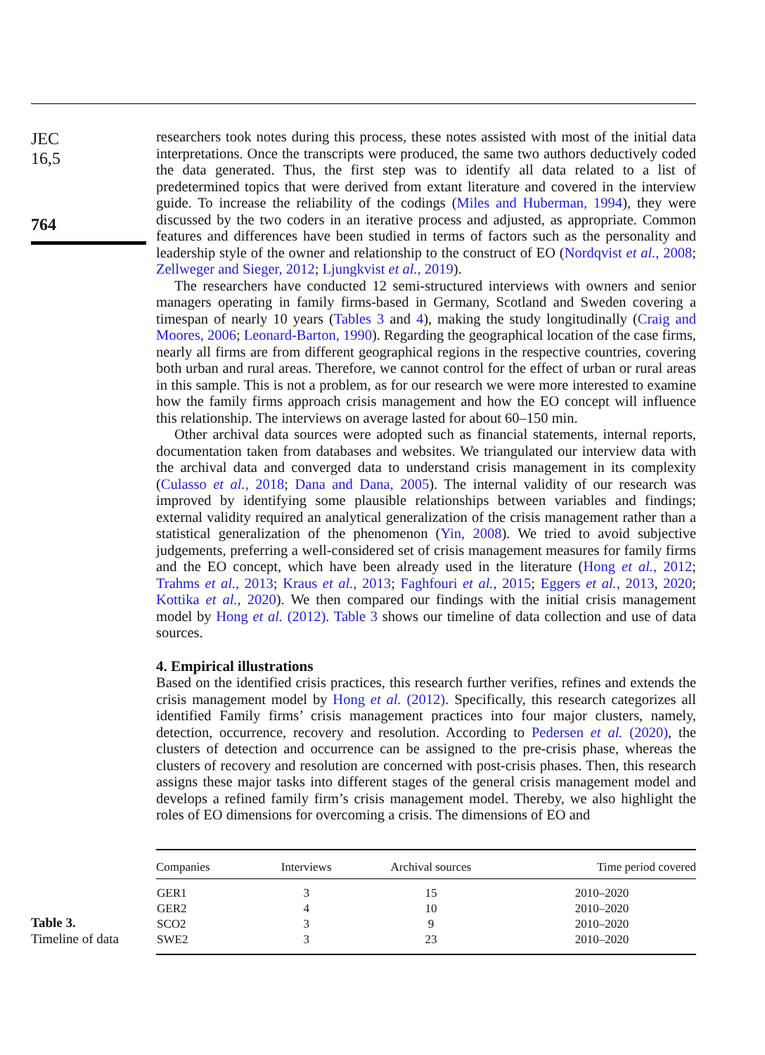JEC
16,5
764
researchers took notes during this process, these notes assisted with most of the initial data interpretations. Once the transcripts were produced, the same two authors deductively coded the data generated. Thus, the first step was to identify all data related to a list of predetermined topics that were derived from extant literature and covered in the interview guide. To increase the reliability of the codings (Miles and Huberman, 1994), they were discussed by the two coders in an iterative process and adjusted, as appropriate. Common features and differences have been studied in terms of factors such as the personality and leadership style of the owner and relationship to the construct of EO (Nordqvist et al., 2008; Zellweger and Sieger, 2012; Ljungkvist et al., 2019).
The researchers have conducted 12 semi-structured interviews with owners and senior managers operating in family firms-based in Germany, Scotland and Sweden covering a timespan of nearly 10 years (Tables 3 and 4), making the study longitudinally (Craig and Moores, 2006; Leonard-Barton, 1990). Regarding the geographical location of the case firms, nearly all firms are from different geographical regions in the respective countries, covering both urban and rural areas. Therefore, we cannot control for the effect of urban or rural areas in this sample. This is not a problem, as for our research we were more interested to examine how the family firms approach crisis management and how the EO concept will influence this relationship. The interviews on average lasted for about 60–150 min.
Other archival data sources were adopted such as financial statements, internal reports, documentation taken from databases and websites. We triangulated our interview data with the archival data and converged data to understand crisis management in its complexity (Culasso et al., 2018; Dana and Dana, 2005). The internal validity of our research was improved by identifying some plausible relationships between variables and findings; external validity required an analytical generalization of the crisis management rather than a statistical generalization of the phenomenon (Yin, 2008). We tried to avoid subjective judgements, preferring a well-considered set of crisis management measures for family firms and the EO concept, which have been already used in the literature (Hong et al., 2012; Trahms et al., 2013; Kraus et al., 2013; Faghfouri et al., 2015; Eggers et al., 2013, 2020; Kottika et al., 2020). We then compared our findings with the initial crisis management model by Hong et al. (2012). Table 3 shows our timeline of data collection and use of data sources.
4. Empirical illustrations
Based on the identified crisis practices, this research further verifies, refines and extends the crisis management model by Hong et al. (2012). Specifically, this research categorizes all identified Family firms’ crisis management practices into four major clusters, namely, detection, occurrence, recovery and resolution. According to Pedersen et al. (2020), the clusters of detection and occurrence can be assigned to the pre-crisis phase, whereas the clusters of recovery and resolution are concerned with post-crisis phases. Then, this research assigns these major tasks into different stages of the general crisis management model and develops a refined family firm’s crisis management model. Thereby, we also highlight the roles of EO dimensions for overcoming a crisis. The dimensions of EO and
Table 3.
Timeline of data
| Companies | Interviews | Archival sources | Time period covered |
| --- | --- | --- | --- |
| GER1 | 3 | 15 | 2010–2020 |
| GER2 | 4 | 10 | 2010–2020 |
| SCO2 | 3 | 9 | 2010–2020 |
| SWE2 | 3 | 23 | 2010–2020 |